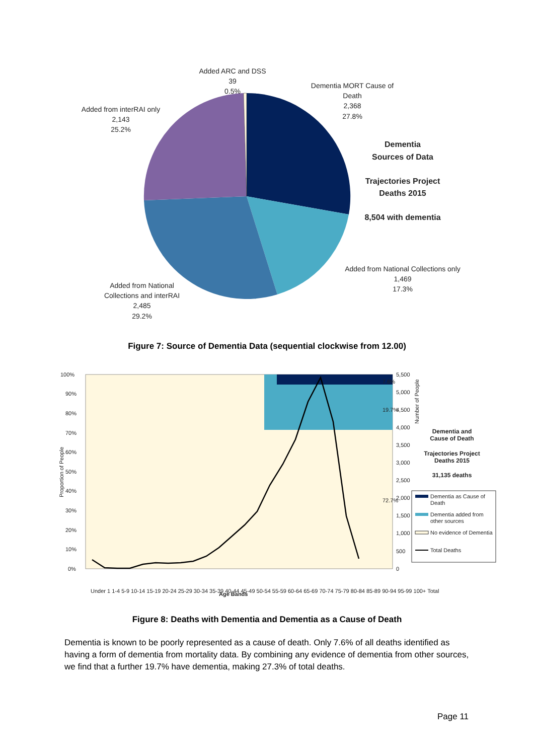Added ARC and DSS
39
0.5%
Dementia MORT Cause of
Death
2,368
27.8%
Added from interRAI only
2,143
25.2%
Dementia
Sources of Data
Trajectories Project
Deaths 2015
8,504 with dementia
Added from National Collections only
1,469
17.3%
Added from National
Collections and interRAI
2,485
29.2%
Figure 7: Source of Dementia Data (sequential clockwise from 12.00)
100%
90%
80%
70%
60%
50%
40%
30%
20%
10%
0%
5,500
5,000
4,500
4,000
3,500
3,000
2,500
2,000
1,500
1,000
500
0
Proportion of People
Number of People
Age Bands
Under 1 1-4 5-9 10-14 15-19 20-24 25-29 30-34 35-39 40-44 45-49 50-54 55-59 60-64 65-69 70-74 75-79 80-84 85-89 90-94 95-99 100+ Total
Dementia and
Cause of Death
Trajectories Project
Deaths 2015
31,135 deaths
7.6%
19.7%
72.7%
Dementia as Cause of
Death
Dementia added from
other sources
No evidence of Dementia
Total Deaths
Figure 8: Deaths with Dementia and Dementia as a Cause of Death
Dementia is known to be poorly represented as a cause of death. Only 7.6% of all deaths identified as having a form of dementia from mortality data. By combining any evidence of dementia from other sources, we find that a further 19.7% have dementia, making 27.3% of total deaths.
Page 11